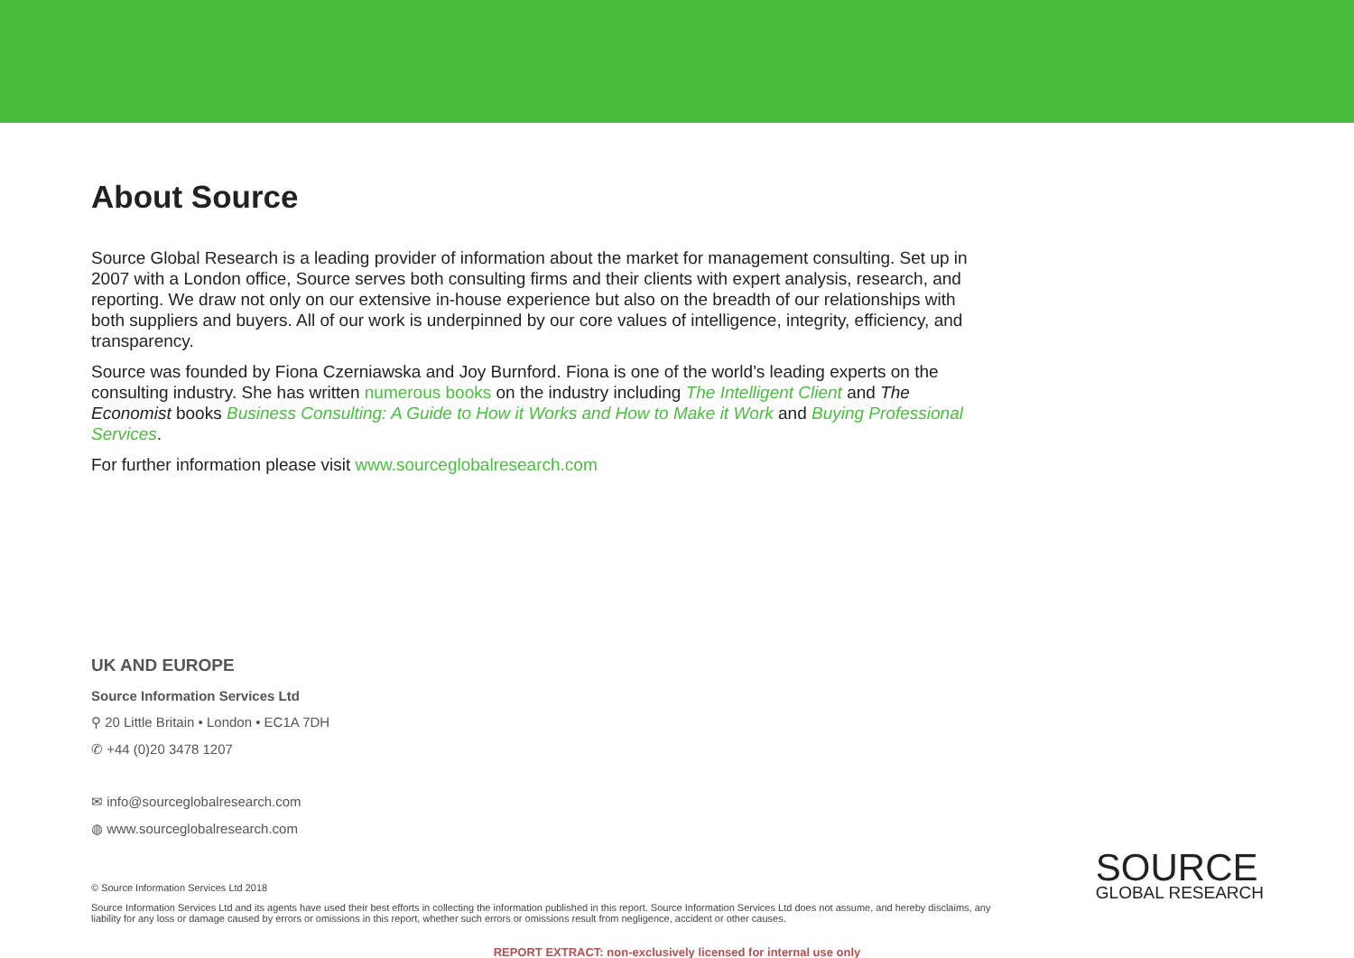About Source
Source Global Research is a leading provider of information about the market for management consulting. Set up in 2007 with a London office, Source serves both consulting firms and their clients with expert analysis, research, and reporting. We draw not only on our extensive in-house experience but also on the breadth of our relationships with both suppliers and buyers. All of our work is underpinned by our core values of intelligence, integrity, efficiency, and transparency.
Source was founded by Fiona Czerniawska and Joy Burnford. Fiona is one of the world’s leading experts on the consulting industry. She has written numerous books on the industry including The Intelligent Client and The Economist books Business Consulting: A Guide to How it Works and How to Make it Work and Buying Professional Services.
For further information please visit www.sourceglobalresearch.com
UK AND EUROPE
Source Information Services Ltd
⚲ 20 Little Britain • London • EC1A 7DH
✆ +44 (0)20 3478 1207
✉ info@sourceglobalresearch.com
◍ www.sourceglobalresearch.com
© Source Information Services Ltd 2018
Source Information Services Ltd and its agents have used their best efforts in collecting the information published in this report. Source Information Services Ltd does not assume, and hereby disclaims, any liability for any loss or damage caused by errors or omissions in this report, whether such errors or omissions result from negligence, accident or other causes.
SOURCE
GLOBAL RESEARCH
REPORT EXTRACT: non-exclusively licensed for internal use only